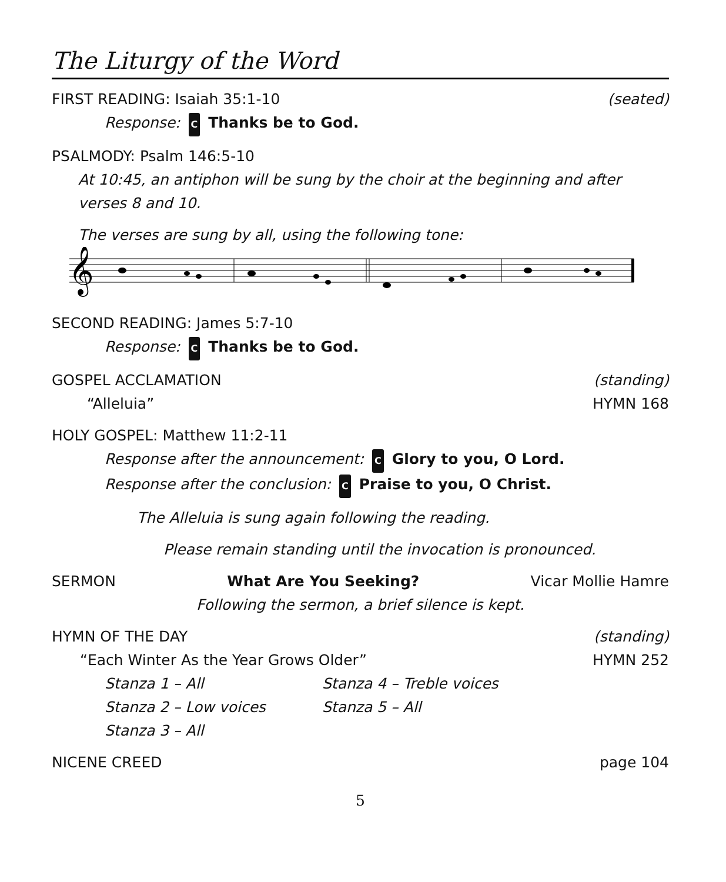The Liturgy of the Word
FIRST READING: Isaiah 35:1-10 (seated)
Response: C Thanks be to God.
PSALMODY: Psalm 146:5-10
At 10:45, an antiphon will be sung by the choir at the beginning and after verses 8 and 10.
The verses are sung by all, using the following tone:
𝄞
SECOND READING: James 5:7-10
Response: C Thanks be to God.
GOSPEL ACCLAMATION (standing)
“Alleluia” HYMN 168
HOLY GOSPEL: Matthew 11:2-11
Response after the announcement: C Glory to you, O Lord.
Response after the conclusion: C Praise to you, O Christ.
The Alleluia is sung again following the reading.
Please remain standing until the invocation is pronounced.
SERMON What Are You Seeking? Vicar Mollie Hamre
Following the sermon, a brief silence is kept.
HYMN OF THE DAY (standing)
“Each Winter As the Year Grows Older” HYMN 252
Stanza 1 – All Stanza 4 – Treble voices Stanza 2 – Low voices Stanza 5 – All Stanza 3 – All
NICENE CREED page 104
5